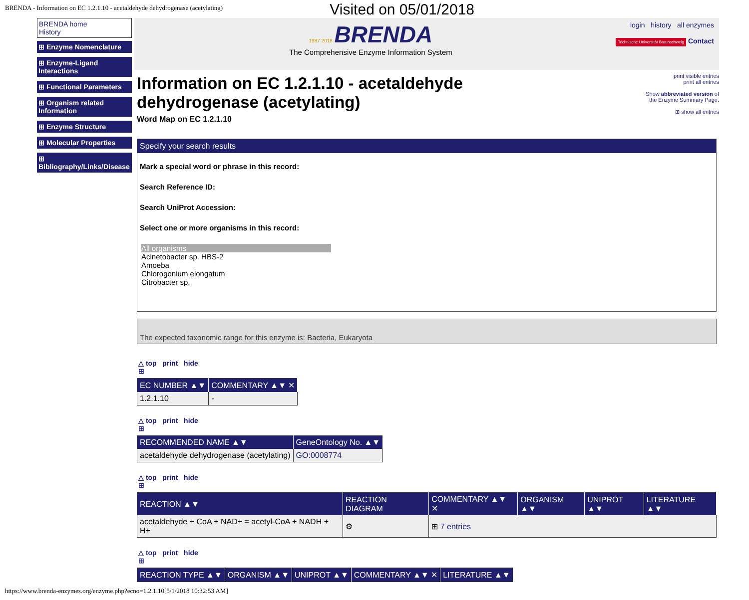BRENDA - Information on EC 1.2.1.10 - acetaldehyde dehydrogenase (acetylating) Visited on 05/01/2018
BRENDA home
History
⊞ Enzyme Nomenclature
⊞ Enzyme-Ligand Interactions
⊞ Functional Parameters
⊞ Organism related Information
⊞ Enzyme Structure
⊞ Molecular Properties
⊞
Bibliography/Links/Disease
1987 2018 BRENDA
The Comprehensive Enzyme Information System
login history all enzymes
Technische Universität Braunschweig Contact
print visible entries
print all entries
Show abbreviated version of
the Enzyme Summary Page.
⊞ show all entries
Information on EC 1.2.1.10 - acetaldehyde dehydrogenase (acetylating)
Word Map on EC 1.2.1.10
Specify your search results
Mark a special word or phrase in this record:
Search Reference ID:
Search UniProt Accession:
Select one or more organisms in this record:
All organisms
Acinetobacter sp. HBS-2
Amoeba
Chlorogonium elongatum
Citrobacter sp.
The expected taxonomic range for this enzyme is: Bacteria, Eukaryota
△ top print hide
⊞
| EC NUMBER ▲▼ | COMMENTARY ▲▼ ✕ |
| --- | --- |
| 1.2.1.10 | - |
△ top print hide
⊞
| RECOMMENDED NAME ▲▼ | GeneOntology No. ▲▼ |
| --- | --- |
| acetaldehyde dehydrogenase (acetylating) | GO:0008774 |
△ top print hide
⊞
| REACTION ▲▼ | REACTION DIAGRAM | COMMENTARY ▲▼ ✕ | ORGANISM ▲▼ | UNIPROT ▲▼ | LITERATURE ▲▼ |
| --- | --- | --- | --- | --- | --- |
| acetaldehyde + CoA + NAD+ = acetyl-CoA + NADH + H+ | ⚙ | ⊞ 7 entries | | | |
△ top print hide
⊞
| REACTION TYPE ▲▼ | ORGANISM ▲▼ | UNIPROT ▲▼ | COMMENTARY ▲▼ ✕ | LITERATURE ▲▼ |
| --- | --- | --- | --- | --- |
https://www.brenda-enzymes.org/enzyme.php?ecno=1.2.1.10[5/1/2018 10:32:53 AM]